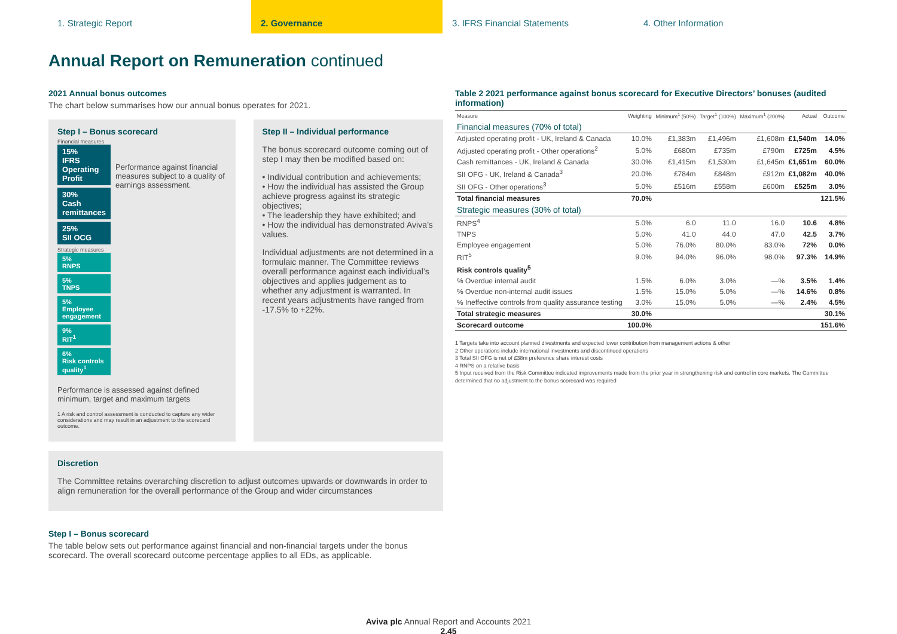1. Strategic Report 2. Governance 3. IFRS Financial Statements 4. Other Information
Annual Report on Remuneration continued
2021 Annual bonus outcomes
The chart below summarises how our annual bonus operates for 2021.
Step I – Bonus scorecard
Financial measures
15%
IFRS Operating Profit
30%
Cash remittances
25%
SII OCG
Strategic measures
5%
RNPS
5%
TNPS
5%
Employee engagement
9%
RIT<sup>1</sup>
6%
Risk controls quality<sup>1</sup>
Performance against financial measures subject to a quality of earnings assessment.
Performance is assessed against defined minimum, target and maximum targets
1 A risk and control assessment is conducted to capture any wider considerations and may result in an adjustment to the scorecard outcome.
Step II – Individual performance
The bonus scorecard outcome coming out of step I may then be modified based on:
• Individual contribution and achievements;
• How the individual has assisted the Group achieve progress against its strategic objectives;
• The leadership they have exhibited; and
• How the individual has demonstrated Aviva’s values.
Individual adjustments are not determined in a formulaic manner. The Committee reviews overall performance against each individual’s objectives and applies judgement as to whether any adjustment is warranted. In recent years adjustments have ranged from -17.5% to +22%.
Discretion
The Committee retains overarching discretion to adjust outcomes upwards or downwards in order to align remuneration for the overall performance of the Group and wider circumstances
Step I – Bonus scorecard
The table below sets out performance against financial and non-financial targets under the bonus scorecard. The overall scorecard outcome percentage applies to all EDs, as applicable.
Table 2 2021 performance against bonus scorecard for Executive Directors’ bonuses (audited information)
| Measure | Weighting | Minimum<sup>1</sup> (50%) | Target<sup>1</sup> (100%) | Maximum<sup>1</sup> (200%) | Actual | Outcome |
| --- | --- | --- | --- | --- | --- | --- |
| Financial measures (70% of total) | | | | | | |
| Adjusted operating profit - UK, Ireland & Canada | 10.0% | £1,383m | £1,496m | £1,608m | £1,540m | 14.0% |
| Adjusted operating profit - Other operations<sup>2</sup> | 5.0% | £680m | £735m | £790m | £725m | 4.5% |
| Cash remittances - UK, Ireland & Canada | 30.0% | £1,415m | £1,530m | £1,645m | £1,651m | 60.0% |
| SII OFG - UK, Ireland & Canada<sup>3</sup> | 20.0% | £784m | £848m | £912m | £1,082m | 40.0% |
| SII OFG - Other operations<sup>3</sup> | 5.0% | £516m | £558m | £600m | £525m | 3.0% |
| Total financial measures | 70.0% | | | | | 121.5% |
| Strategic measures (30% of total) | | | | | | |
| RNPS<sup>4</sup> | 5.0% | 6.0 | 11.0 | 16.0 | 10.6 | 4.8% |
| TNPS | 5.0% | 41.0 | 44.0 | 47.0 | 42.5 | 3.7% |
| Employee engagement | 5.0% | 76.0% | 80.0% | 83.0% | 72% | 0.0% |
| RIT<sup>5</sup> | 9.0% | 94.0% | 96.0% | 98.0% | 97.3% | 14.9% |
| Risk controls quality<sup>5</sup> | | | | | | |
| % Overdue internal audit | 1.5% | 6.0% | 3.0% | —% | 3.5% | 1.4% |
| % Overdue non-internal audit issues | 1.5% | 15.0% | 5.0% | —% | 14.6% | 0.8% |
| % Ineffective controls from quality assurance testing | 3.0% | 15.0% | 5.0% | —% | 2.4% | 4.5% |
| Total strategic measures | 30.0% | | | | | 30.1% |
| Scorecard outcome | 100.0% | | | | | 151.6% |
1 Targets take into account planned divestments and expected lower contribution from management actions & other
2 Other operations include international investments and discontinued operations
3 Total SII OFG is net of £38m preference share interest costs
4 RNPS on a relative basis
5 Input received from the Risk Committee indicated improvements made from the prior year in strengthening risk and control in core markets. The Committee determined that no adjustment to the bonus scorecard was required
Aviva plc Annual Report and Accounts 2021
2.45